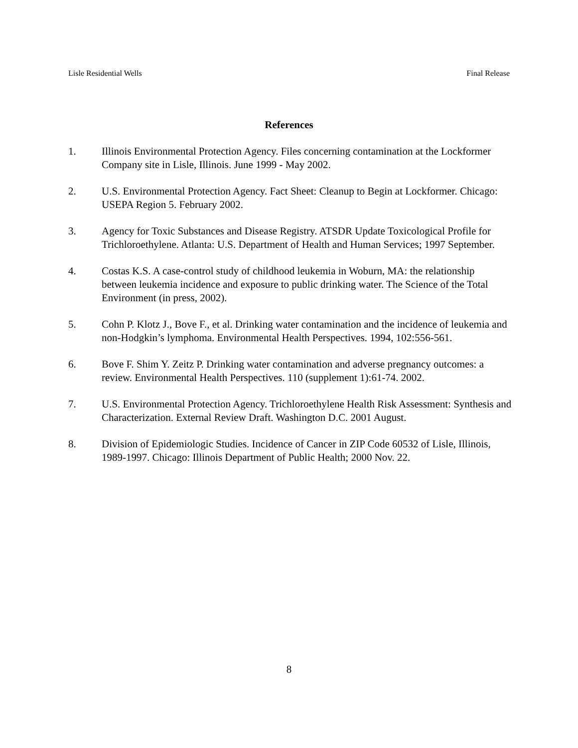Lisle Residential Wells Final Release
References
1. Illinois Environmental Protection Agency. Files concerning contamination at the Lockformer Company site in Lisle, Illinois. June 1999 - May 2002.
2. U.S. Environmental Protection Agency. Fact Sheet: Cleanup to Begin at Lockformer. Chicago: USEPA Region 5. February 2002.
3. Agency for Toxic Substances and Disease Registry. ATSDR Update Toxicological Profile for Trichloroethylene. Atlanta: U.S. Department of Health and Human Services; 1997 September.
4. Costas K.S. A case-control study of childhood leukemia in Woburn, MA: the relationship between leukemia incidence and exposure to public drinking water. The Science of the Total Environment (in press, 2002).
5. Cohn P. Klotz J., Bove F., et al. Drinking water contamination and the incidence of leukemia and non-Hodgkin’s lymphoma. Environmental Health Perspectives. 1994, 102:556-561.
6. Bove F. Shim Y. Zeitz P. Drinking water contamination and adverse pregnancy outcomes: a review. Environmental Health Perspectives. 110 (supplement 1):61-74. 2002.
7. U.S. Environmental Protection Agency. Trichloroethylene Health Risk Assessment: Synthesis and Characterization. External Review Draft. Washington D.C. 2001 August.
8. Division of Epidemiologic Studies. Incidence of Cancer in ZIP Code 60532 of Lisle, Illinois, 1989-1997. Chicago: Illinois Department of Public Health; 2000 Nov. 22.
8